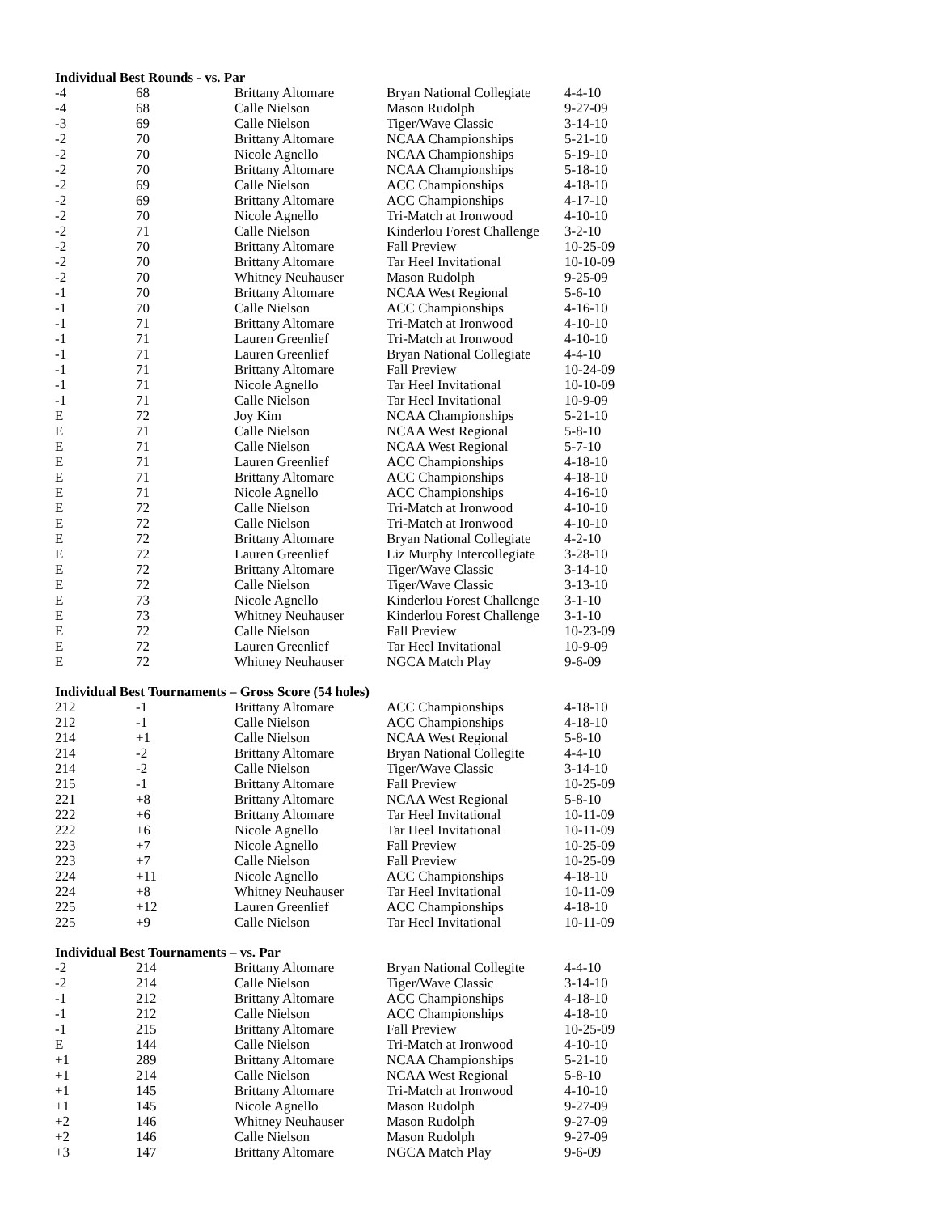Individual Best Rounds - vs. Par
| -4 | 68 | Brittany Altomare | Bryan National Collegiate | 4-4-10 |
| -4 | 68 | Calle Nielson | Mason Rudolph | 9-27-09 |
| -3 | 69 | Calle Nielson | Tiger/Wave Classic | 3-14-10 |
| -2 | 70 | Brittany Altomare | NCAA Championships | 5-21-10 |
| -2 | 70 | Nicole Agnello | NCAA Championships | 5-19-10 |
| -2 | 70 | Brittany Altomare | NCAA Championships | 5-18-10 |
| -2 | 69 | Calle Nielson | ACC Championships | 4-18-10 |
| -2 | 69 | Brittany Altomare | ACC Championships | 4-17-10 |
| -2 | 70 | Nicole Agnello | Tri-Match at Ironwood | 4-10-10 |
| -2 | 71 | Calle Nielson | Kinderlou Forest Challenge | 3-2-10 |
| -2 | 70 | Brittany Altomare | Fall Preview | 10-25-09 |
| -2 | 70 | Brittany Altomare | Tar Heel Invitational | 10-10-09 |
| -2 | 70 | Whitney Neuhauser | Mason Rudolph | 9-25-09 |
| -1 | 70 | Brittany Altomare | NCAA West Regional | 5-6-10 |
| -1 | 70 | Calle Nielson | ACC Championships | 4-16-10 |
| -1 | 71 | Brittany Altomare | Tri-Match at Ironwood | 4-10-10 |
| -1 | 71 | Lauren Greenlief | Tri-Match at Ironwood | 4-10-10 |
| -1 | 71 | Lauren Greenlief | Bryan National Collegiate | 4-4-10 |
| -1 | 71 | Brittany Altomare | Fall Preview | 10-24-09 |
| -1 | 71 | Nicole Agnello | Tar Heel Invitational | 10-10-09 |
| -1 | 71 | Calle Nielson | Tar Heel Invitational | 10-9-09 |
| E | 72 | Joy Kim | NCAA Championships | 5-21-10 |
| E | 71 | Calle Nielson | NCAA West Regional | 5-8-10 |
| E | 71 | Calle Nielson | NCAA West Regional | 5-7-10 |
| E | 71 | Lauren Greenlief | ACC Championships | 4-18-10 |
| E | 71 | Brittany Altomare | ACC Championships | 4-18-10 |
| E | 71 | Nicole Agnello | ACC Championships | 4-16-10 |
| E | 72 | Calle Nielson | Tri-Match at Ironwood | 4-10-10 |
| E | 72 | Calle Nielson | Tri-Match at Ironwood | 4-10-10 |
| E | 72 | Brittany Altomare | Bryan National Collegiate | 4-2-10 |
| E | 72 | Lauren Greenlief | Liz Murphy Intercollegiate | 3-28-10 |
| E | 72 | Brittany Altomare | Tiger/Wave Classic | 3-14-10 |
| E | 72 | Calle Nielson | Tiger/Wave Classic | 3-13-10 |
| E | 73 | Nicole Agnello | Kinderlou Forest Challenge | 3-1-10 |
| E | 73 | Whitney Neuhauser | Kinderlou Forest Challenge | 3-1-10 |
| E | 72 | Calle Nielson | Fall Preview | 10-23-09 |
| E | 72 | Lauren Greenlief | Tar Heel Invitational | 10-9-09 |
| E | 72 | Whitney Neuhauser | NGCA Match Play | 9-6-09 |
Individual Best Tournaments – Gross Score (54 holes)
| 212 | -1 | Brittany Altomare | ACC Championships | 4-18-10 |
| 212 | -1 | Calle Nielson | ACC Championships | 4-18-10 |
| 214 | +1 | Calle Nielson | NCAA West Regional | 5-8-10 |
| 214 | -2 | Brittany Altomare | Bryan National Collegite | 4-4-10 |
| 214 | -2 | Calle Nielson | Tiger/Wave Classic | 3-14-10 |
| 215 | -1 | Brittany Altomare | Fall Preview | 10-25-09 |
| 221 | +8 | Brittany Altomare | NCAA West Regional | 5-8-10 |
| 222 | +6 | Brittany Altomare | Tar Heel Invitational | 10-11-09 |
| 222 | +6 | Nicole Agnello | Tar Heel Invitational | 10-11-09 |
| 223 | +7 | Nicole Agnello | Fall Preview | 10-25-09 |
| 223 | +7 | Calle Nielson | Fall Preview | 10-25-09 |
| 224 | +11 | Nicole Agnello | ACC Championships | 4-18-10 |
| 224 | +8 | Whitney Neuhauser | Tar Heel Invitational | 10-11-09 |
| 225 | +12 | Lauren Greenlief | ACC Championships | 4-18-10 |
| 225 | +9 | Calle Nielson | Tar Heel Invitational | 10-11-09 |
Individual Best Tournaments – vs. Par
| -2 | 214 | Brittany Altomare | Bryan National Collegite | 4-4-10 |
| -2 | 214 | Calle Nielson | Tiger/Wave Classic | 3-14-10 |
| -1 | 212 | Brittany Altomare | ACC Championships | 4-18-10 |
| -1 | 212 | Calle Nielson | ACC Championships | 4-18-10 |
| -1 | 215 | Brittany Altomare | Fall Preview | 10-25-09 |
| E | 144 | Calle Nielson | Tri-Match at Ironwood | 4-10-10 |
| +1 | 289 | Brittany Altomare | NCAA Championships | 5-21-10 |
| +1 | 214 | Calle Nielson | NCAA West Regional | 5-8-10 |
| +1 | 145 | Brittany Altomare | Tri-Match at Ironwood | 4-10-10 |
| +1 | 145 | Nicole Agnello | Mason Rudolph | 9-27-09 |
| +2 | 146 | Whitney Neuhauser | Mason Rudolph | 9-27-09 |
| +2 | 146 | Calle Nielson | Mason Rudolph | 9-27-09 |
| +3 | 147 | Brittany Altomare | NGCA Match Play | 9-6-09 |